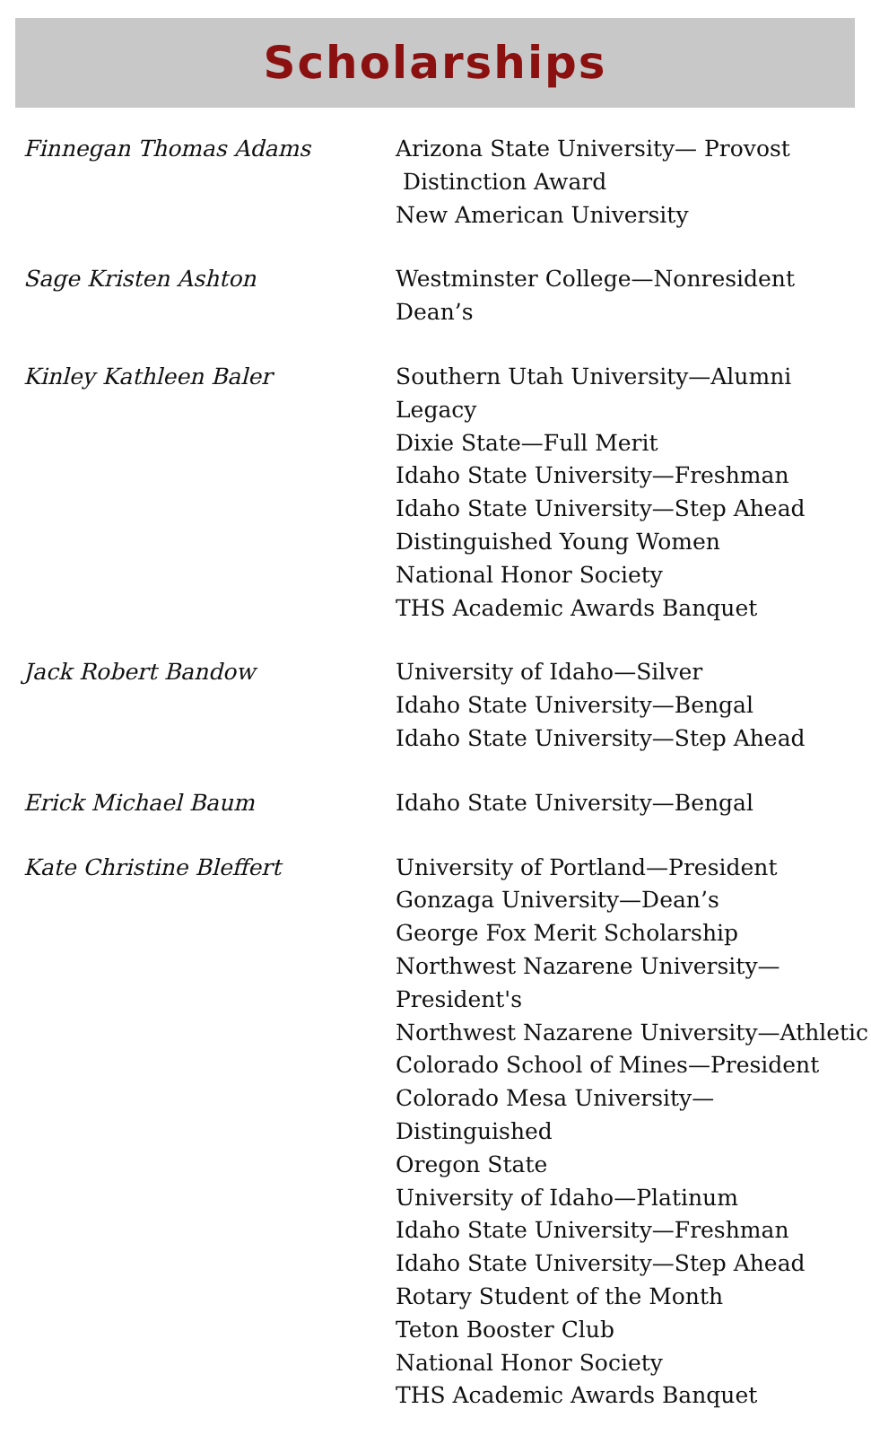Scholarships
| Finnegan Thomas Adams | Arizona State University— Provost Distinction Award New American University |
| Sage Kristen Ashton | Westminster College—Nonresident Dean’s |
| Kinley Kathleen Baler | Southern Utah University—Alumni Legacy Dixie State—Full Merit Idaho State University—Freshman Idaho State University—Step Ahead Distinguished Young Women National Honor Society THS Academic Awards Banquet |
| Jack Robert Bandow | University of Idaho—Silver Idaho State University—Bengal Idaho State University—Step Ahead |
| Erick Michael Baum | Idaho State University—Bengal |
| Kate Christine Bleffert | University of Portland—President Gonzaga University—Dean’s George Fox Merit Scholarship Northwest Nazarene University—President's Northwest Nazarene University—Athletic Colorado School of Mines—President Colorado Mesa University—Distinguished Oregon State University of Idaho—Platinum Idaho State University—Freshman Idaho State University—Step Ahead Rotary Student of the Month Teton Booster Club National Honor Society THS Academic Awards Banquet |